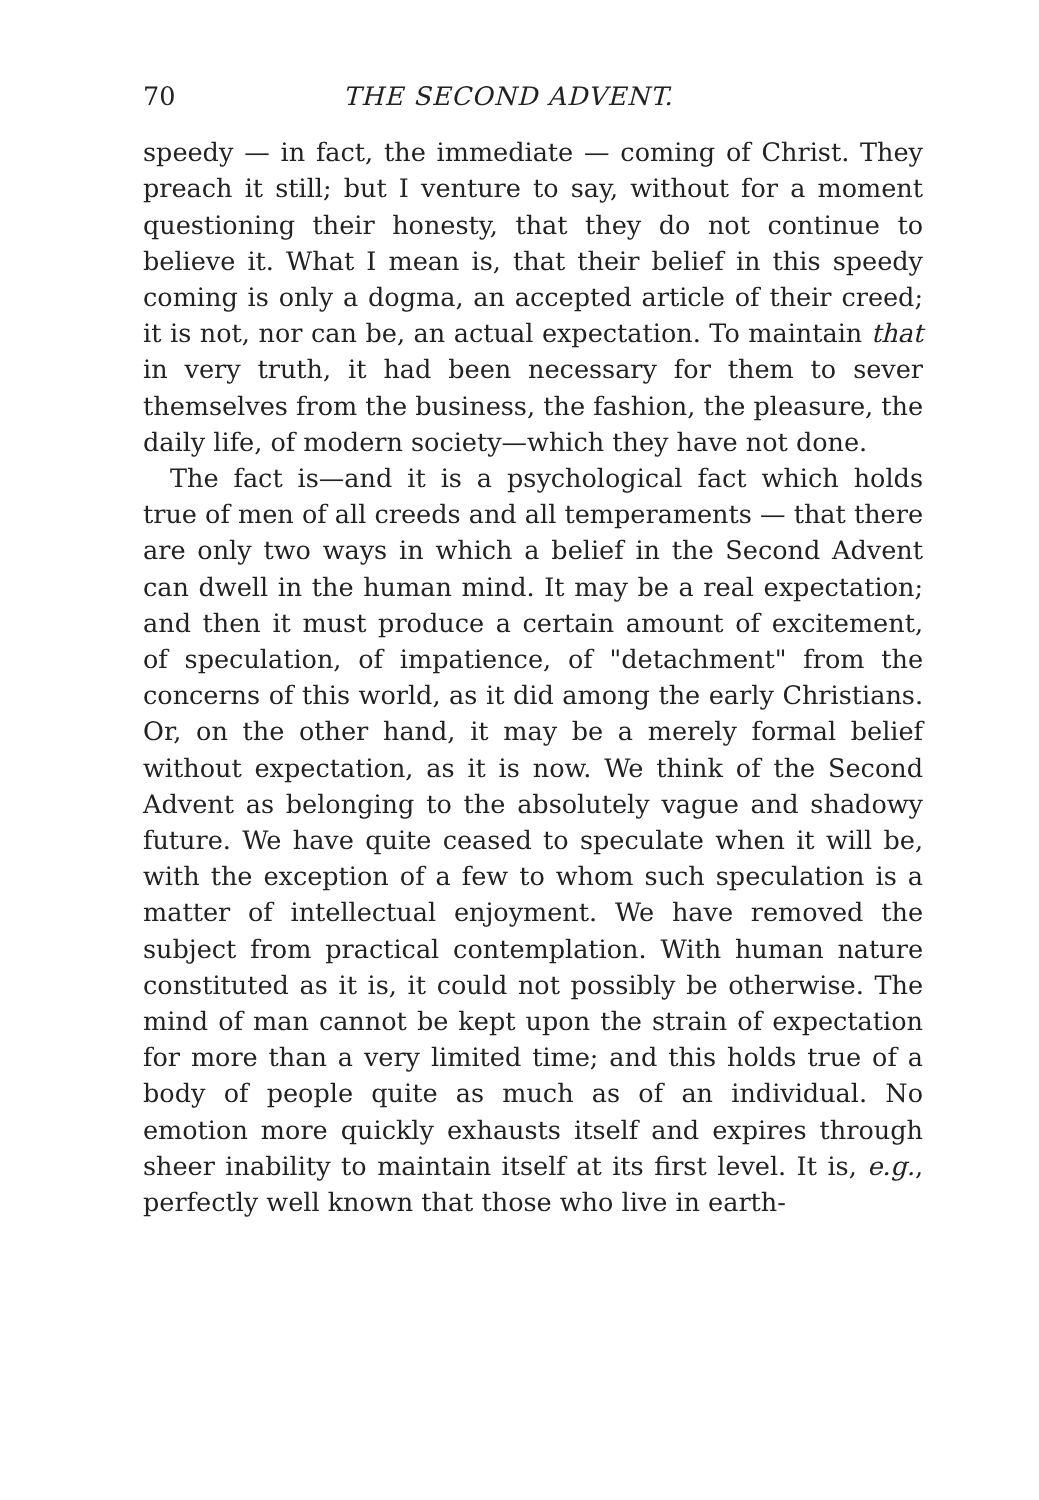70 THE SECOND ADVENT.
speedy — in fact, the immediate — coming of Christ. They preach it still; but I venture to say, without for a moment questioning their honesty, that they do not continue to believe it. What I mean is, that their belief in this speedy coming is only a dogma, an accepted article of their creed; it is not, nor can be, an actual expectation. To maintain that in very truth, it had been necessary for them to sever themselves from the business, the fashion, the pleasure, the daily life, of modern society—which they have not done.
The fact is—and it is a psychological fact which holds true of men of all creeds and all temperaments — that there are only two ways in which a belief in the Second Advent can dwell in the human mind. It may be a real expectation; and then it must produce a certain amount of excitement, of speculation, of impatience, of "detachment" from the concerns of this world, as it did among the early Christians. Or, on the other hand, it may be a merely formal belief without expectation, as it is now. We think of the Second Advent as belonging to the absolutely vague and shadowy future. We have quite ceased to speculate when it will be, with the exception of a few to whom such speculation is a matter of intellectual enjoyment. We have removed the subject from practical contemplation. With human nature constituted as it is, it could not possibly be otherwise. The mind of man cannot be kept upon the strain of expectation for more than a very limited time; and this holds true of a body of people quite as much as of an individual. No emotion more quickly exhausts itself and expires through sheer inability to maintain itself at its first level. It is, e.g., perfectly well known that those who live in earth-